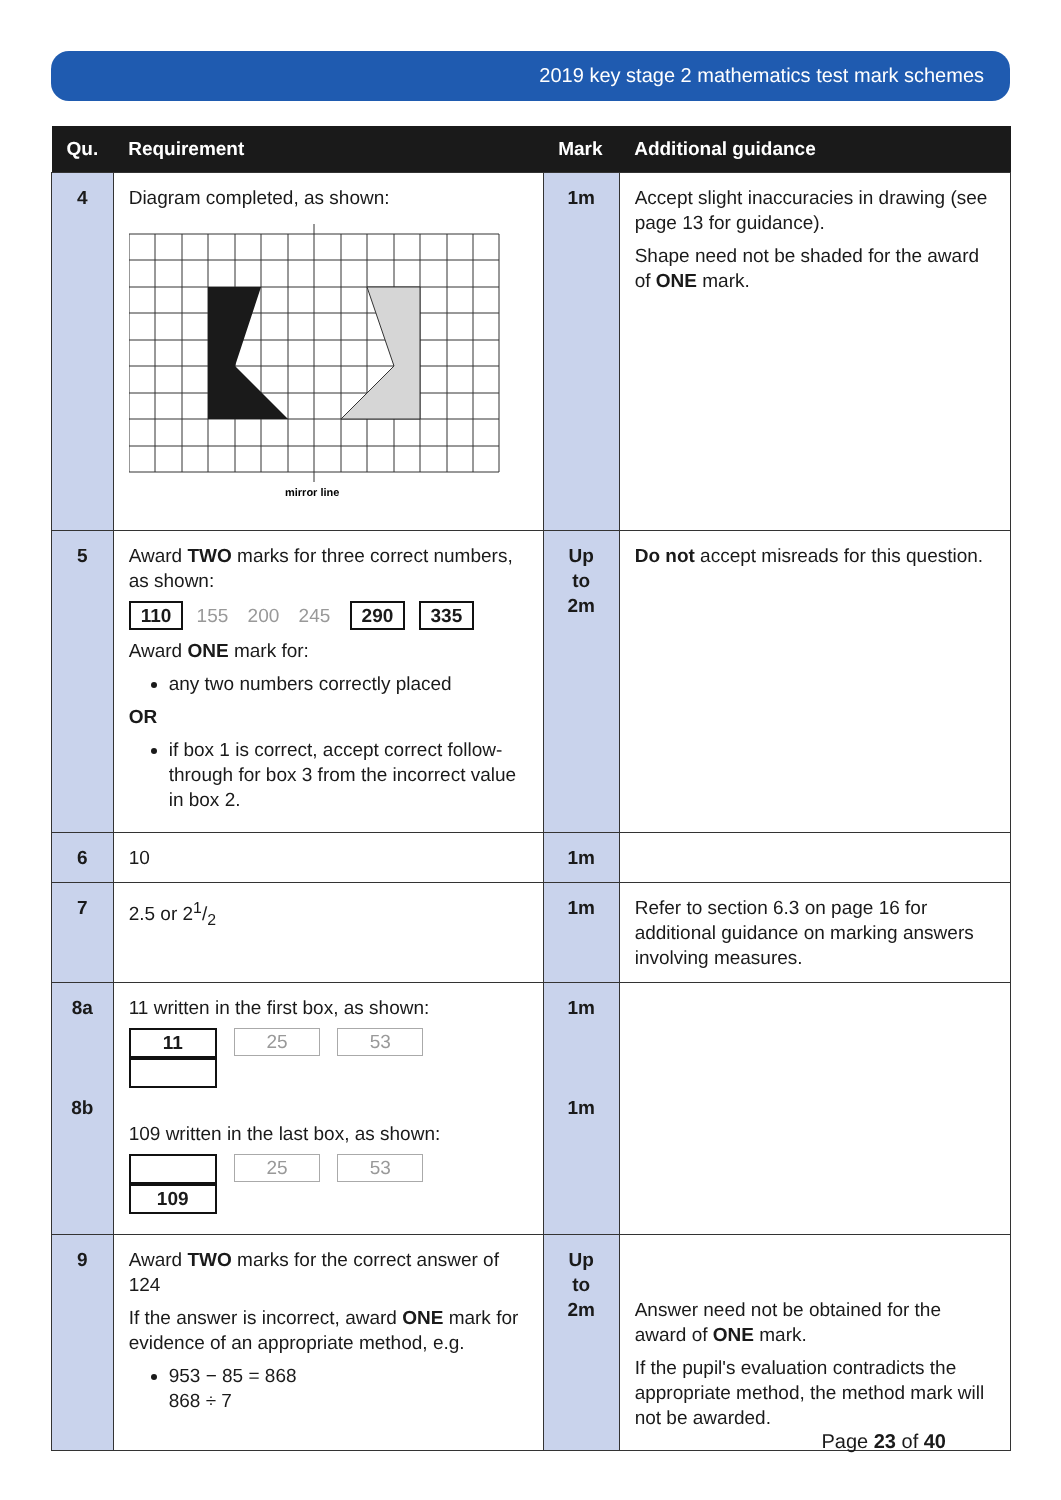2019 key stage 2 mathematics test mark schemes
| Qu. | Requirement | Mark | Additional guidance |
| --- | --- | --- | --- |
| 4 | Diagram completed, as shown: mirror line | 1m | Accept slight inaccuracies in drawing (see page 13 for guidance). Shape need not be shaded for the award of ONE mark. |
| 5 | Award TWO marks for three correct numbers, as shown: 110 155 200 245 290 335 Award ONE mark for: any two numbers correctly placed OR if box 1 is correct, accept correct follow-through for box 3 from the incorrect value in box 2. | Up to 2m | Do not accept misreads for this question. |
| 6 | 10 | 1m | |
| 7 | 2.5 or 21/2 | 1m | Refer to section 6.3 on page 16 for additional guidance on marking answers involving measures. |
| 8a 8b | 11 written in the first box, as shown: 11 25 53 109 written in the last box, as shown: 25 53 109 | 1m 1m | |
| 9 | Award TWO marks for the correct answer of 124 If the answer is incorrect, award ONE mark for evidence of an appropriate method, e.g. 953 − 85 = 868 868 ÷ 7 | Up to 2m | Answer need not be obtained for the award of ONE mark. If the pupil's evaluation contradicts the appropriate method, the method mark will not be awarded. |
Page 23 of 40